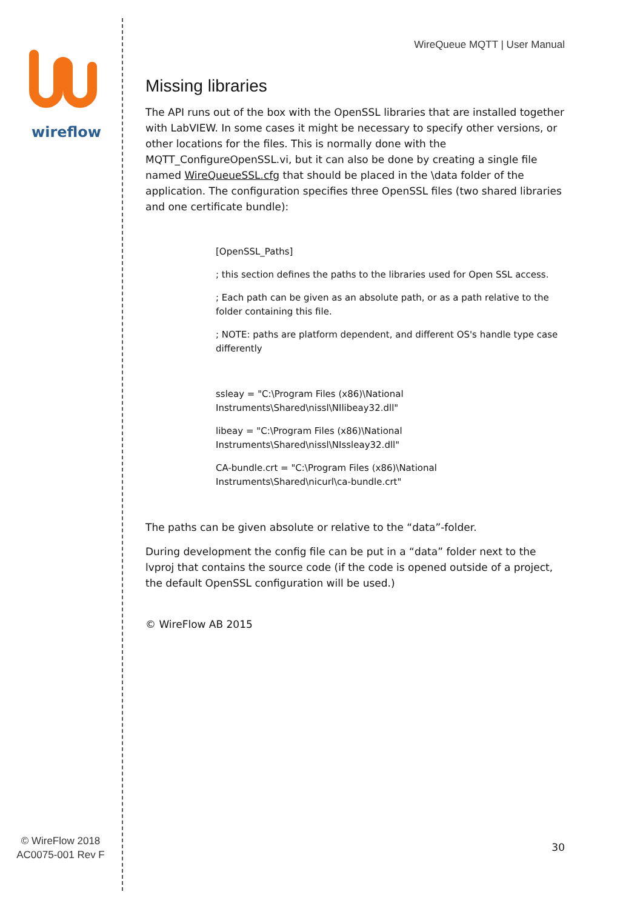wireflow
© WireFlow 2018
AC0075-001 Rev F
WireQueue MQTT | User Manual
Missing libraries
The API runs out of the box with the OpenSSL libraries that are installed together with LabVIEW. In some cases it might be necessary to specify other versions, or other locations for the files. This is normally done with the MQTT_ConfigureOpenSSL.vi, but it can also be done by creating a single file named WireQueueSSL.cfg that should be placed in the \data folder of the application. The configuration specifies three OpenSSL files (two shared libraries and one certificate bundle):
[OpenSSL_Paths]
; this section defines the paths to the libraries used for Open SSL access.
; Each path can be given as an absolute path, or as a path relative to the folder containing this file.
; NOTE: paths are platform dependent, and different OS's handle type case differently
ssleay = "C:\Program Files (x86)\National Instruments\Shared\nissl\NIlibeay32.dll"
libeay = "C:\Program Files (x86)\National Instruments\Shared\nissl\NIssleay32.dll"
CA-bundle.crt = "C:\Program Files (x86)\National Instruments\Shared\nicurl\ca-bundle.crt"
The paths can be given absolute or relative to the “data”-folder.
During development the config file can be put in a “data” folder next to the lvproj that contains the source code (if the code is opened outside of a project, the default OpenSSL configuration will be used.)
© WireFlow AB 2015
30